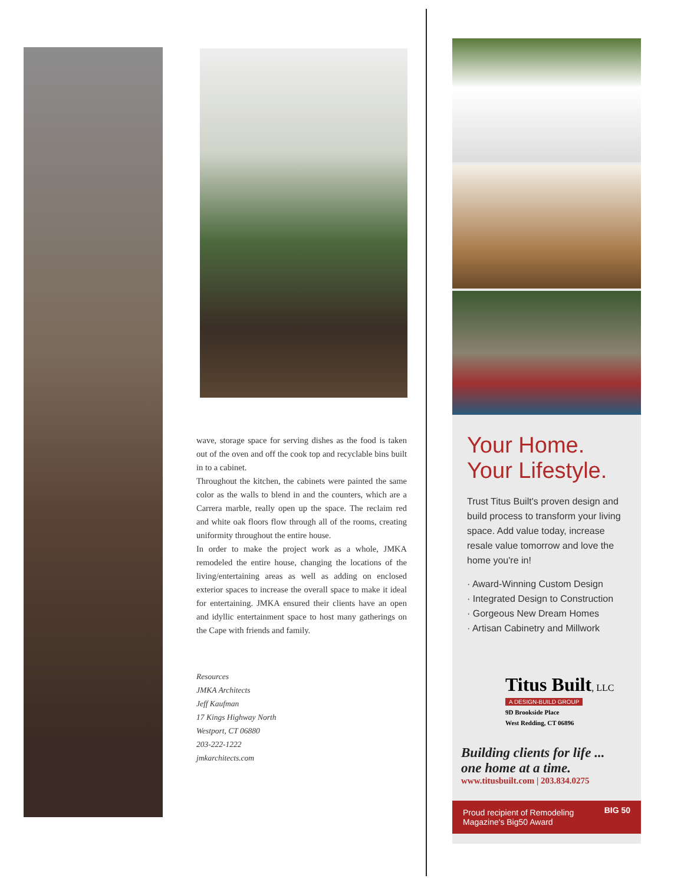wave, storage space for serving dishes as the food is taken out of the oven and off the cook top and recyclable bins built in to a cabinet.
Throughout the kitchen, the cabinets were painted the same color as the walls to blend in and the counters, which are a Carrera marble, really open up the space. The reclaim red and white oak floors flow through all of the rooms, creating uniformity throughout the entire house.
In order to make the project work as a whole, JMKA remodeled the entire house, changing the locations of the living/entertaining areas as well as adding on enclosed exterior spaces to increase the overall space to make it ideal for entertaining. JMKA ensured their clients have an open and idyllic entertainment space to host many gatherings on the Cape with friends and family.
Resources
JMKA Architects
Jeff Kaufman
17 Kings Highway North
Westport, CT 06880
203-222-1222
jmkarchitects.com
Your Home.
Your Lifestyle.
Trust Titus Built's proven design and build process to transform your living space. Add value today, increase resale value tomorrow and love the home you're in!
· Award-Winning Custom Design
· Integrated Design to Construction
· Gorgeous New Dream Homes
· Artisan Cabinetry and Millwork
Titus Built, LLC
A DESIGN-BUILD GROUP
9D Brookside Place
West Redding, CT 06896
Building clients for life ...
one home at a time.
www.titusbuilt.com | 203.834.0275
Proud recipient of Remodeling
Magazine's Big50 Award BIG 50